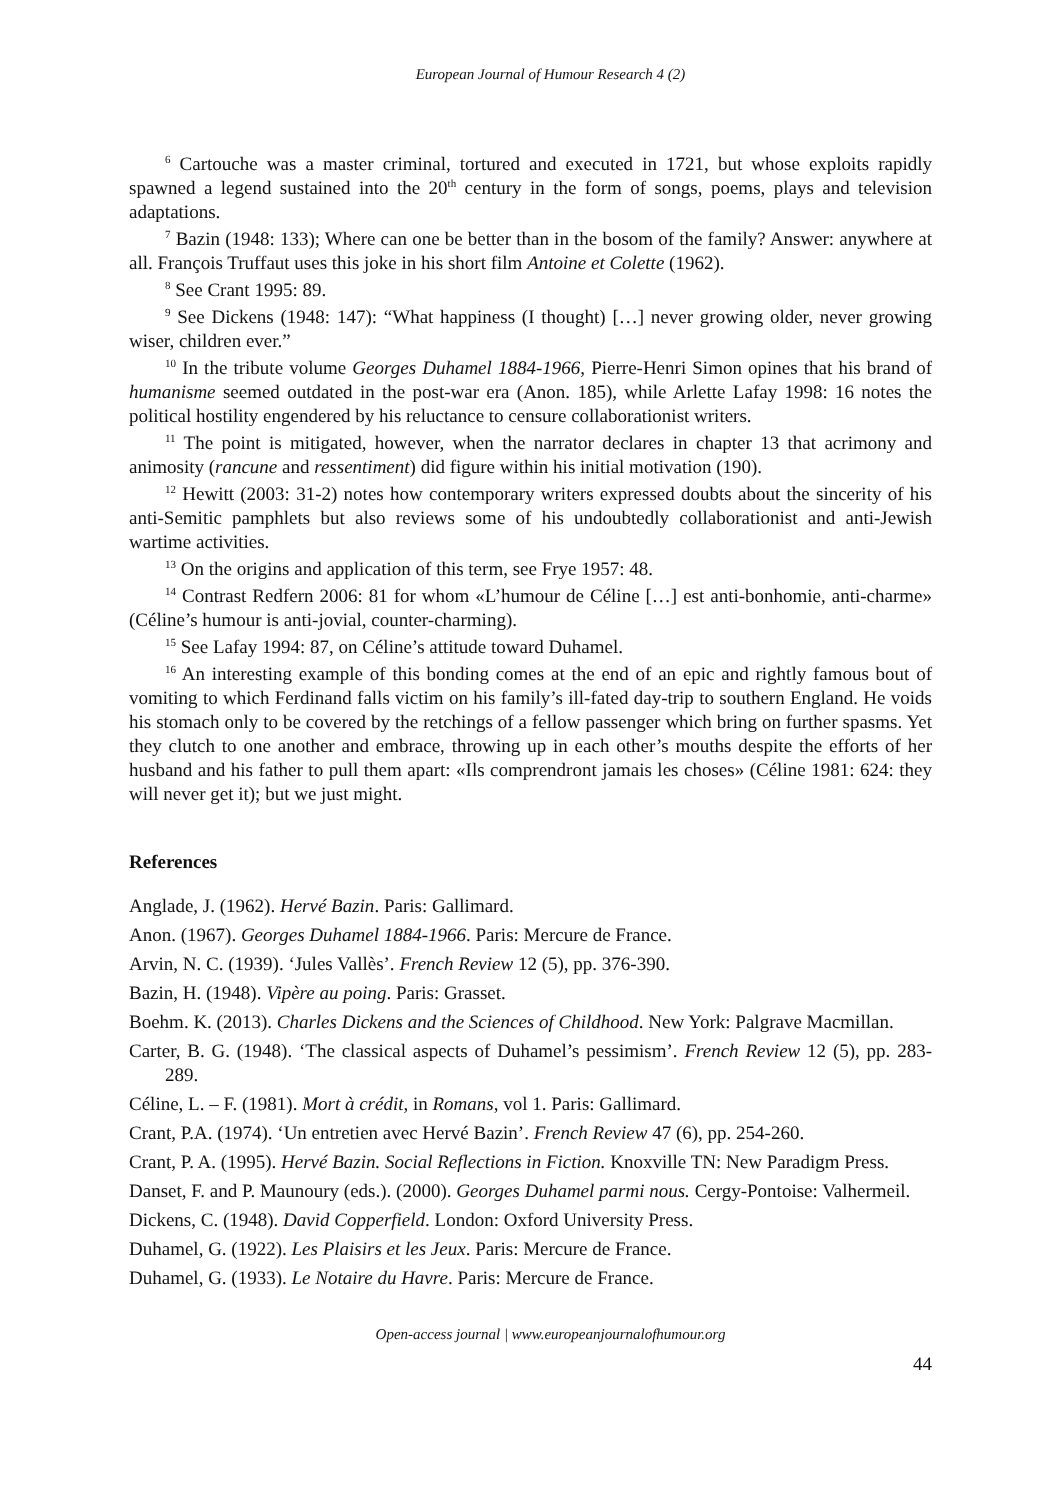European Journal of Humour Research 4 (2)
<sup>6</sup> Cartouche was a master criminal, tortured and executed in 1721, but whose exploits rapidly spawned a legend sustained into the 20<sup>th</sup> century in the form of songs, poems, plays and television adaptations.
<sup>7</sup> Bazin (1948: 133); Where can one be better than in the bosom of the family? Answer: anywhere at all. François Truffaut uses this joke in his short film Antoine et Colette (1962).
<sup>8</sup> See Crant 1995: 89.
<sup>9</sup> See Dickens (1948: 147): “What happiness (I thought) […] never growing older, never growing wiser, children ever.”
<sup>10</sup> In the tribute volume Georges Duhamel 1884-1966, Pierre-Henri Simon opines that his brand of humanisme seemed outdated in the post-war era (Anon. 185), while Arlette Lafay 1998: 16 notes the political hostility engendered by his reluctance to censure collaborationist writers.
<sup>11</sup> The point is mitigated, however, when the narrator declares in chapter 13 that acrimony and animosity (rancune and ressentiment) did figure within his initial motivation (190).
<sup>12</sup> Hewitt (2003: 31-2) notes how contemporary writers expressed doubts about the sincerity of his anti-Semitic pamphlets but also reviews some of his undoubtedly collaborationist and anti-Jewish wartime activities.
<sup>13</sup> On the origins and application of this term, see Frye 1957: 48.
<sup>14</sup> Contrast Redfern 2006: 81 for whom «L’humour de Céline […] est anti-bonhomie, anti-charme» (Céline’s humour is anti-jovial, counter-charming).
<sup>15</sup> See Lafay 1994: 87, on Céline’s attitude toward Duhamel.
<sup>16</sup> An interesting example of this bonding comes at the end of an epic and rightly famous bout of vomiting to which Ferdinand falls victim on his family’s ill-fated day-trip to southern England. He voids his stomach only to be covered by the retchings of a fellow passenger which bring on further spasms. Yet they clutch to one another and embrace, throwing up in each other’s mouths despite the efforts of her husband and his father to pull them apart: «Ils comprendront jamais les choses» (Céline 1981: 624: they will never get it); but we just might.
References
Anglade, J. (1962). Hervé Bazin. Paris: Gallimard.
Anon. (1967). Georges Duhamel 1884-1966. Paris: Mercure de France.
Arvin, N. C. (1939). ‘Jules Vallès’. French Review 12 (5), pp. 376-390.
Bazin, H. (1948). Vipère au poing. Paris: Grasset.
Boehm. K. (2013). Charles Dickens and the Sciences of Childhood. New York: Palgrave Macmillan.
Carter, B. G. (1948). ‘The classical aspects of Duhamel’s pessimism’. French Review 12 (5), pp. 283-289.
Céline, L. – F. (1981). Mort à crédit, in Romans, vol 1. Paris: Gallimard.
Crant, P.A. (1974). ‘Un entretien avec Hervé Bazin’. French Review 47 (6), pp. 254-260.
Crant, P. A. (1995). Hervé Bazin. Social Reflections in Fiction. Knoxville TN: New Paradigm Press.
Danset, F. and P. Maunoury (eds.). (2000). Georges Duhamel parmi nous. Cergy-Pontoise: Valhermeil.
Dickens, C. (1948). David Copperfield. London: Oxford University Press.
Duhamel, G. (1922). Les Plaisirs et les Jeux. Paris: Mercure de France.
Duhamel, G. (1933). Le Notaire du Havre. Paris: Mercure de France.
Open-access journal | www.europeanjournalofhumour.org
44